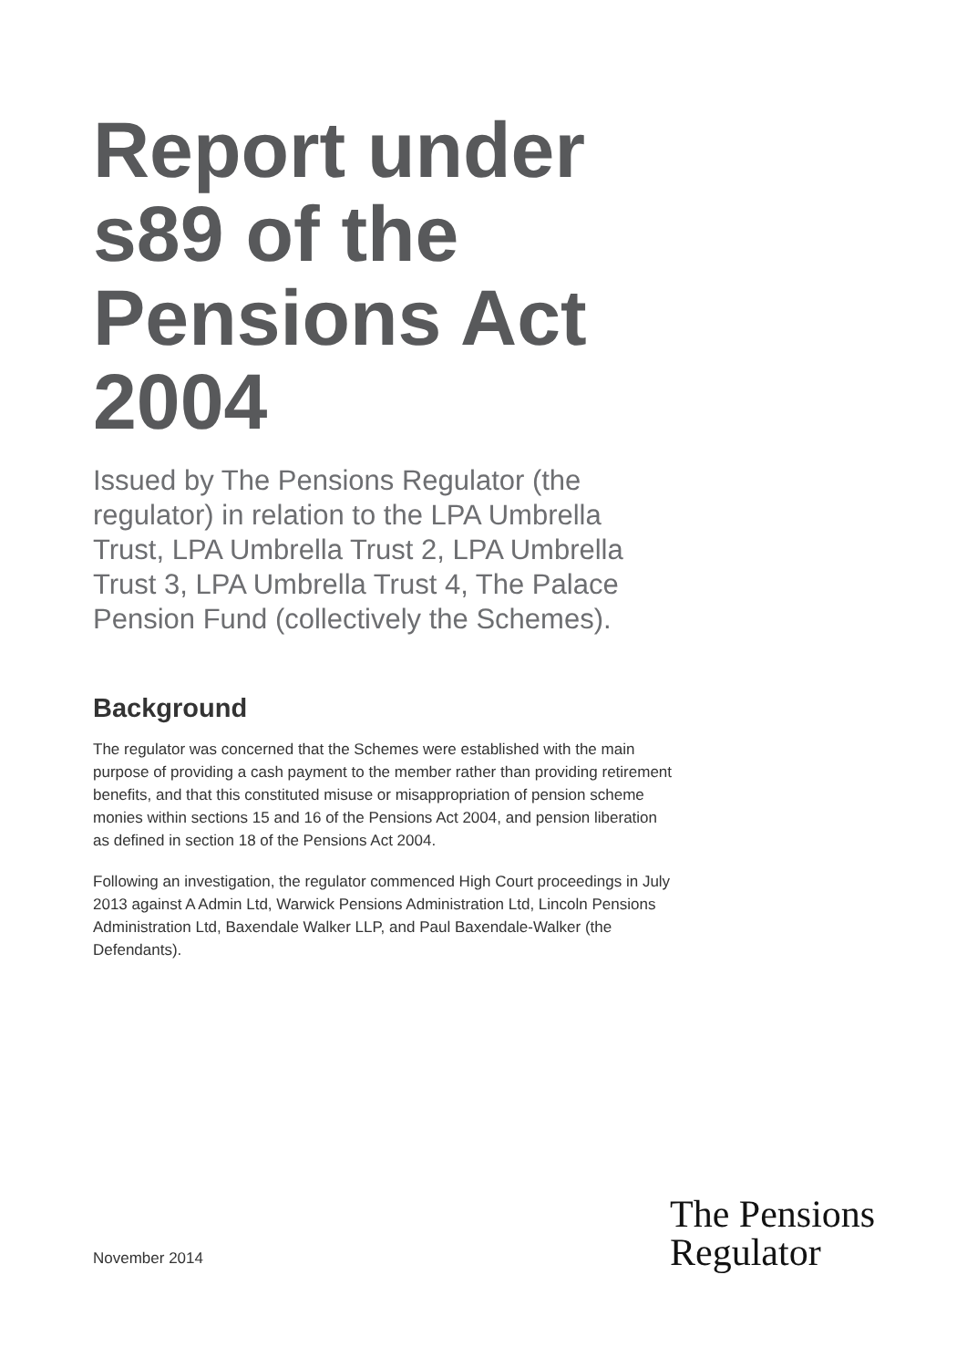Report under s89 of the Pensions Act 2004
Issued by The Pensions Regulator (the regulator) in relation to the LPA Umbrella Trust, LPA Umbrella Trust 2, LPA Umbrella Trust 3, LPA Umbrella Trust 4, The Palace Pension Fund (collectively the Schemes).
Background
The regulator was concerned that the Schemes were established with the main purpose of providing a cash payment to the member rather than providing retirement benefits, and that this constituted misuse or misappropriation of pension scheme monies within sections 15 and 16 of the Pensions Act 2004, and pension liberation as defined in section 18 of the Pensions Act 2004.
Following an investigation, the regulator commenced High Court proceedings in July 2013 against A Admin Ltd, Warwick Pensions Administration Ltd, Lincoln Pensions Administration Ltd, Baxendale Walker LLP, and Paul Baxendale-Walker (the Defendants).
November 2014
The Pensions
Regulator